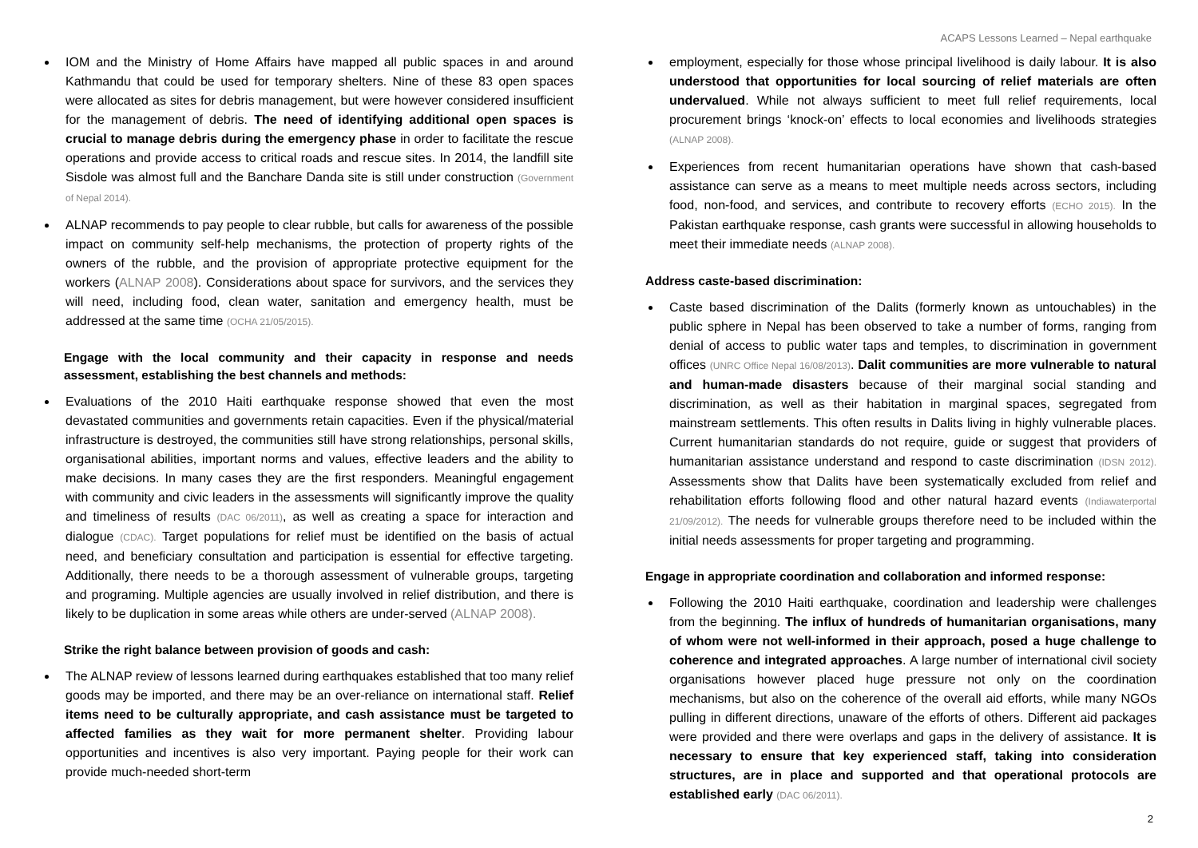ACAPS Lessons Learned – Nepal earthquake
IOM and the Ministry of Home Affairs have mapped all public spaces in and around Kathmandu that could be used for temporary shelters. Nine of these 83 open spaces were allocated as sites for debris management, but were however considered insufficient for the management of debris. The need of identifying additional open spaces is crucial to manage debris during the emergency phase in order to facilitate the rescue operations and provide access to critical roads and rescue sites. In 2014, the landfill site Sisdole was almost full and the Banchare Danda site is still under construction (Government of Nepal 2014).
ALNAP recommends to pay people to clear rubble, but calls for awareness of the possible impact on community self-help mechanisms, the protection of property rights of the owners of the rubble, and the provision of appropriate protective equipment for the workers (ALNAP 2008). Considerations about space for survivors, and the services they will need, including food, clean water, sanitation and emergency health, must be addressed at the same time (OCHA 21/05/2015).
Engage with the local community and their capacity in response and needs assessment, establishing the best channels and methods:
Evaluations of the 2010 Haiti earthquake response showed that even the most devastated communities and governments retain capacities. Even if the physical/material infrastructure is destroyed, the communities still have strong relationships, personal skills, organisational abilities, important norms and values, effective leaders and the ability to make decisions. In many cases they are the first responders. Meaningful engagement with community and civic leaders in the assessments will significantly improve the quality and timeliness of results (DAC 06/2011), as well as creating a space for interaction and dialogue (CDAC). Target populations for relief must be identified on the basis of actual need, and beneficiary consultation and participation is essential for effective targeting. Additionally, there needs to be a thorough assessment of vulnerable groups, targeting and programing. Multiple agencies are usually involved in relief distribution, and there is likely to be duplication in some areas while others are under-served (ALNAP 2008).
Strike the right balance between provision of goods and cash:
The ALNAP review of lessons learned during earthquakes established that too many relief goods may be imported, and there may be an over-reliance on international staff. Relief items need to be culturally appropriate, and cash assistance must be targeted to affected families as they wait for more permanent shelter. Providing labour opportunities and incentives is also very important. Paying people for their work can provide much-needed short-term
employment, especially for those whose principal livelihood is daily labour. It is also understood that opportunities for local sourcing of relief materials are often undervalued. While not always sufficient to meet full relief requirements, local procurement brings ‘knock-on’ effects to local economies and livelihoods strategies (ALNAP 2008).
Experiences from recent humanitarian operations have shown that cash-based assistance can serve as a means to meet multiple needs across sectors, including food, non-food, and services, and contribute to recovery efforts (ECHO 2015). In the Pakistan earthquake response, cash grants were successful in allowing households to meet their immediate needs (ALNAP 2008).
Address caste-based discrimination:
Caste based discrimination of the Dalits (formerly known as untouchables) in the public sphere in Nepal has been observed to take a number of forms, ranging from denial of access to public water taps and temples, to discrimination in government offices (UNRC Office Nepal 16/08/2013). Dalit communities are more vulnerable to natural and human-made disasters because of their marginal social standing and discrimination, as well as their habitation in marginal spaces, segregated from mainstream settlements. This often results in Dalits living in highly vulnerable places. Current humanitarian standards do not require, guide or suggest that providers of humanitarian assistance understand and respond to caste discrimination (IDSN 2012). Assessments show that Dalits have been systematically excluded from relief and rehabilitation efforts following flood and other natural hazard events (Indiawaterportal 21/09/2012). The needs for vulnerable groups therefore need to be included within the initial needs assessments for proper targeting and programming.
Engage in appropriate coordination and collaboration and informed response:
Following the 2010 Haiti earthquake, coordination and leadership were challenges from the beginning. The influx of hundreds of humanitarian organisations, many of whom were not well-informed in their approach, posed a huge challenge to coherence and integrated approaches. A large number of international civil society organisations however placed huge pressure not only on the coordination mechanisms, but also on the coherence of the overall aid efforts, while many NGOs pulling in different directions, unaware of the efforts of others. Different aid packages were provided and there were overlaps and gaps in the delivery of assistance. It is necessary to ensure that key experienced staff, taking into consideration structures, are in place and supported and that operational protocols are established early (DAC 06/2011).
2